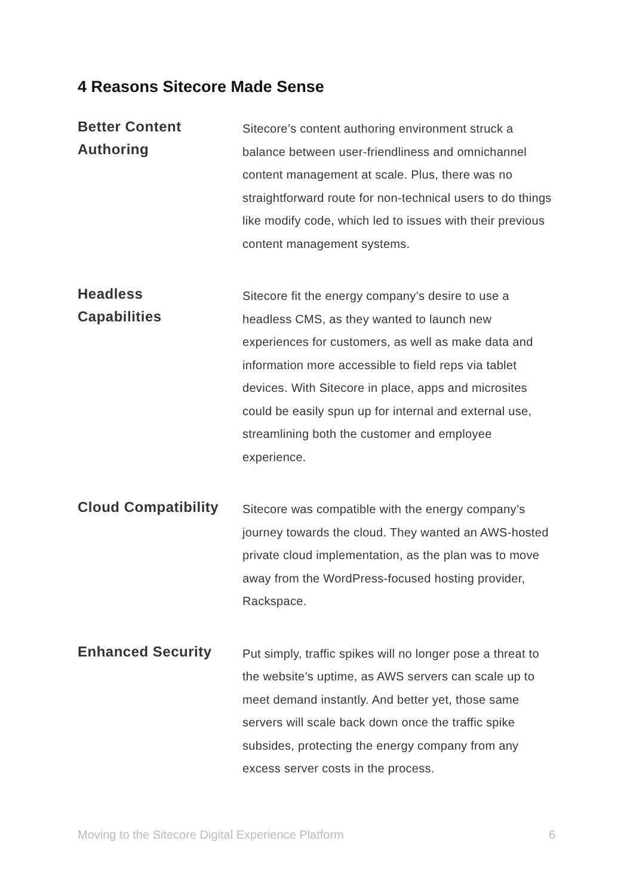4 Reasons Sitecore Made Sense
Better Content
Authoring
Sitecore’s content authoring environment struck a balance between user-friendliness and omnichannel content management at scale. Plus, there was no straightforward route for non-technical users to do things like modify code, which led to issues with their previous content management systems.
Headless
Capabilities
Sitecore fit the energy company’s desire to use a headless CMS, as they wanted to launch new experiences for customers, as well as make data and information more accessible to field reps via tablet devices. With Sitecore in place, apps and microsites could be easily spun up for internal and external use, streamlining both the customer and employee experience.
Cloud Compatibility
Sitecore was compatible with the energy company’s journey towards the cloud. They wanted an AWS-hosted private cloud implementation, as the plan was to move away from the WordPress-focused hosting provider, Rackspace.
Enhanced Security
Put simply, traffic spikes will no longer pose a threat to the website’s uptime, as AWS servers can scale up to meet demand instantly. And better yet, those same servers will scale back down once the traffic spike subsides, protecting the energy company from any excess server costs in the process.
Moving to the Sitecore Digital Experience Platform 6